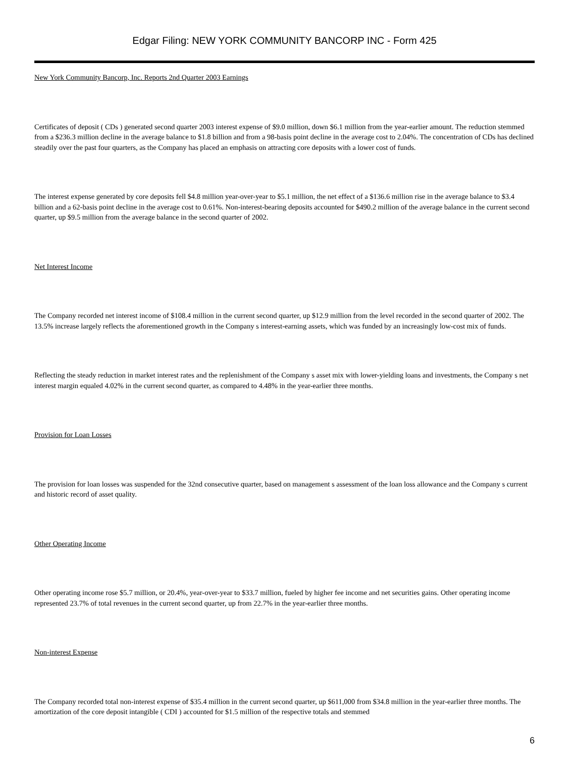Edgar Filing: NEW YORK COMMUNITY BANCORP INC - Form 425
New York Community Bancorp, Inc. Reports 2nd Quarter 2003 Earnings
Certificates of deposit ( CDs ) generated second quarter 2003 interest expense of $9.0 million, down $6.1 million from the year-earlier amount. The reduction stemmed from a $236.3 million decline in the average balance to $1.8 billion and from a 98-basis point decline in the average cost to 2.04%. The concentration of CDs has declined steadily over the past four quarters, as the Company has placed an emphasis on attracting core deposits with a lower cost of funds.
The interest expense generated by core deposits fell $4.8 million year-over-year to $5.1 million, the net effect of a $136.6 million rise in the average balance to $3.4 billion and a 62-basis point decline in the average cost to 0.61%. Non-interest-bearing deposits accounted for $490.2 million of the average balance in the current second quarter, up $9.5 million from the average balance in the second quarter of 2002.
Net Interest Income
The Company recorded net interest income of $108.4 million in the current second quarter, up $12.9 million from the level recorded in the second quarter of 2002. The 13.5% increase largely reflects the aforementioned growth in the Company s interest-earning assets, which was funded by an increasingly low-cost mix of funds.
Reflecting the steady reduction in market interest rates and the replenishment of the Company s asset mix with lower-yielding loans and investments, the Company s net interest margin equaled 4.02% in the current second quarter, as compared to 4.48% in the year-earlier three months.
Provision for Loan Losses
The provision for loan losses was suspended for the 32nd consecutive quarter, based on management s assessment of the loan loss allowance and the Company s current and historic record of asset quality.
Other Operating Income
Other operating income rose $5.7 million, or 20.4%, year-over-year to $33.7 million, fueled by higher fee income and net securities gains. Other operating income represented 23.7% of total revenues in the current second quarter, up from 22.7% in the year-earlier three months.
Non-interest Expense
The Company recorded total non-interest expense of $35.4 million in the current second quarter, up $611,000 from $34.8 million in the year-earlier three months. The amortization of the core deposit intangible ( CDI ) accounted for $1.5 million of the respective totals and stemmed
6